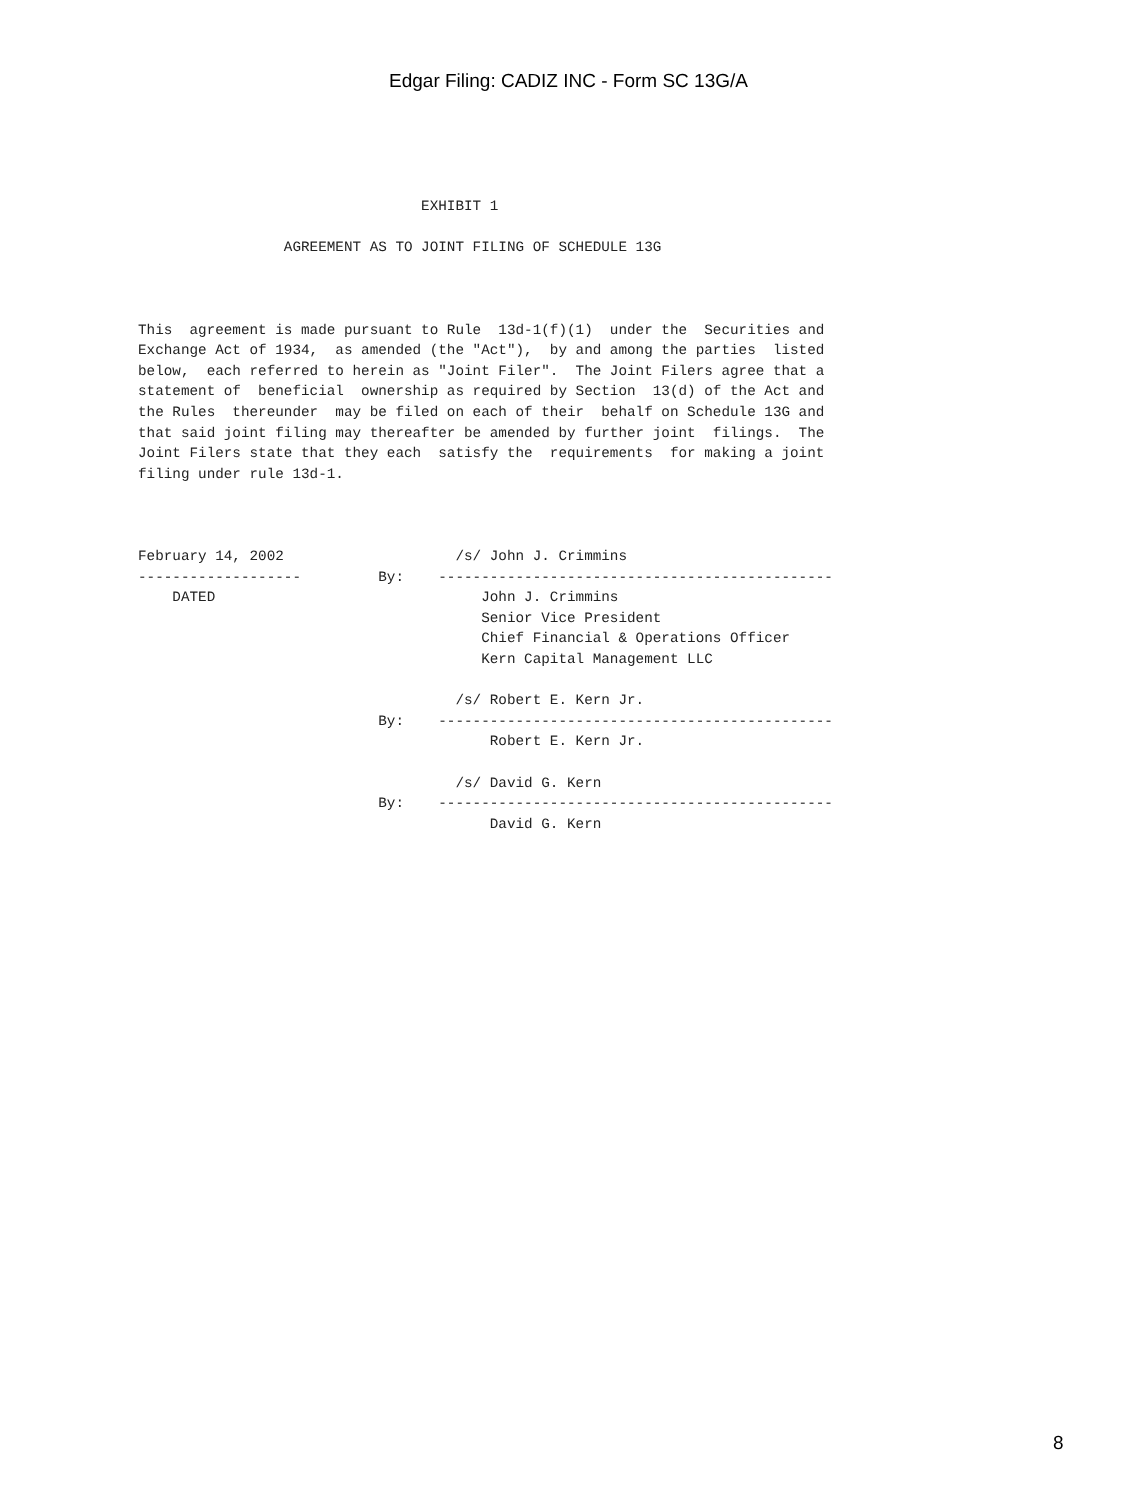Edgar Filing: CADIZ INC - Form SC 13G/A
                                 EXHIBIT 1

                 AGREEMENT AS TO JOINT FILING OF SCHEDULE 13G



This  agreement is made pursuant to Rule  13d-1(f)(1)  under the  Securities and
Exchange Act of 1934,  as amended (the "Act"),  by and among the parties  listed
below,  each referred to herein as "Joint Filer".  The Joint Filers agree that a
statement of  beneficial  ownership as required by Section  13(d) of the Act and
the Rules  thereunder  may be filed on each of their  behalf on Schedule 13G and
that said joint filing may thereafter be amended by further joint  filings.  The
Joint Filers state that they each  satisfy the  requirements  for making a joint
filing under rule 13d-1.



February 14, 2002                    /s/ John J. Crimmins
-------------------         By:    ----------------------------------------------
    DATED                               John J. Crimmins
                                        Senior Vice President
                                        Chief Financial & Operations Officer
                                        Kern Capital Management LLC

                                     /s/ Robert E. Kern Jr.
                            By:    ----------------------------------------------
                                         Robert E. Kern Jr.

                                     /s/ David G. Kern
                            By:    ----------------------------------------------
                                         David G. Kern
8